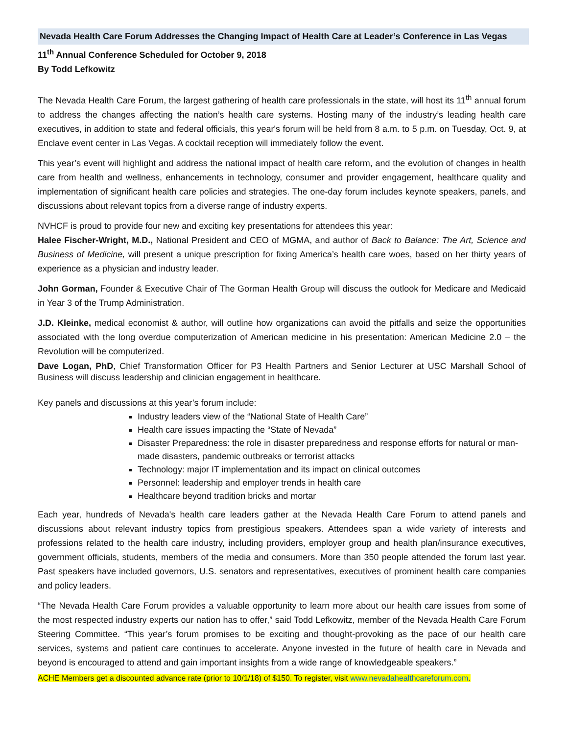Nevada Health Care Forum Addresses the Changing Impact of Health Care at Leader’s Conference in Las Vegas
11<sup>th</sup> Annual Conference Scheduled for October 9, 2018
By Todd Lefkowitz
The Nevada Health Care Forum, the largest gathering of health care professionals in the state, will host its 11<sup>th</sup> annual forum to address the changes affecting the nation’s health care systems. Hosting many of the industry’s leading health care executives, in addition to state and federal officials, this year's forum will be held from 8 a.m. to 5 p.m. on Tuesday, Oct. 9, at Enclave event center in Las Vegas. A cocktail reception will immediately follow the event.
This year’s event will highlight and address the national impact of health care reform, and the evolution of changes in health care from health and wellness, enhancements in technology, consumer and provider engagement, healthcare quality and implementation of significant health care policies and strategies. The one-day forum includes keynote speakers, panels, and discussions about relevant topics from a diverse range of industry experts.
NVHCF is proud to provide four new and exciting key presentations for attendees this year:
Halee Fischer-Wright, M.D., National President and CEO of MGMA, and author of Back to Balance: The Art, Science and Business of Medicine, will present a unique prescription for fixing America’s health care woes, based on her thirty years of experience as a physician and industry leader.
John Gorman, Founder & Executive Chair of The Gorman Health Group will discuss the outlook for Medicare and Medicaid in Year 3 of the Trump Administration.
J.D. Kleinke, medical economist & author, will outline how organizations can avoid the pitfalls and seize the opportunities associated with the long overdue computerization of American medicine in his presentation: American Medicine 2.0 – the Revolution will be computerized.
Dave Logan, PhD, Chief Transformation Officer for P3 Health Partners and Senior Lecturer at USC Marshall School of Business will discuss leadership and clinician engagement in healthcare.
Key panels and discussions at this year’s forum include:
Industry leaders view of the “National State of Health Care”
Health care issues impacting the “State of Nevada”
Disaster Preparedness: the role in disaster preparedness and response efforts for natural or man-made disasters, pandemic outbreaks or terrorist attacks
Technology: major IT implementation and its impact on clinical outcomes
Personnel: leadership and employer trends in health care
Healthcare beyond tradition bricks and mortar
Each year, hundreds of Nevada's health care leaders gather at the Nevada Health Care Forum to attend panels and discussions about relevant industry topics from prestigious speakers. Attendees span a wide variety of interests and professions related to the health care industry, including providers, employer group and health plan/insurance executives, government officials, students, members of the media and consumers. More than 350 people attended the forum last year. Past speakers have included governors, U.S. senators and representatives, executives of prominent health care companies and policy leaders.
“The Nevada Health Care Forum provides a valuable opportunity to learn more about our health care issues from some of the most respected industry experts our nation has to offer,” said Todd Lefkowitz, member of the Nevada Health Care Forum Steering Committee. “This year’s forum promises to be exciting and thought-provoking as the pace of our health care services, systems and patient care continues to accelerate. Anyone invested in the future of health care in Nevada and beyond is encouraged to attend and gain important insights from a wide range of knowledgeable speakers.”
ACHE Members get a discounted advance rate (prior to 10/1/18) of $150. To register, visit www.nevadahealthcareforum.com.